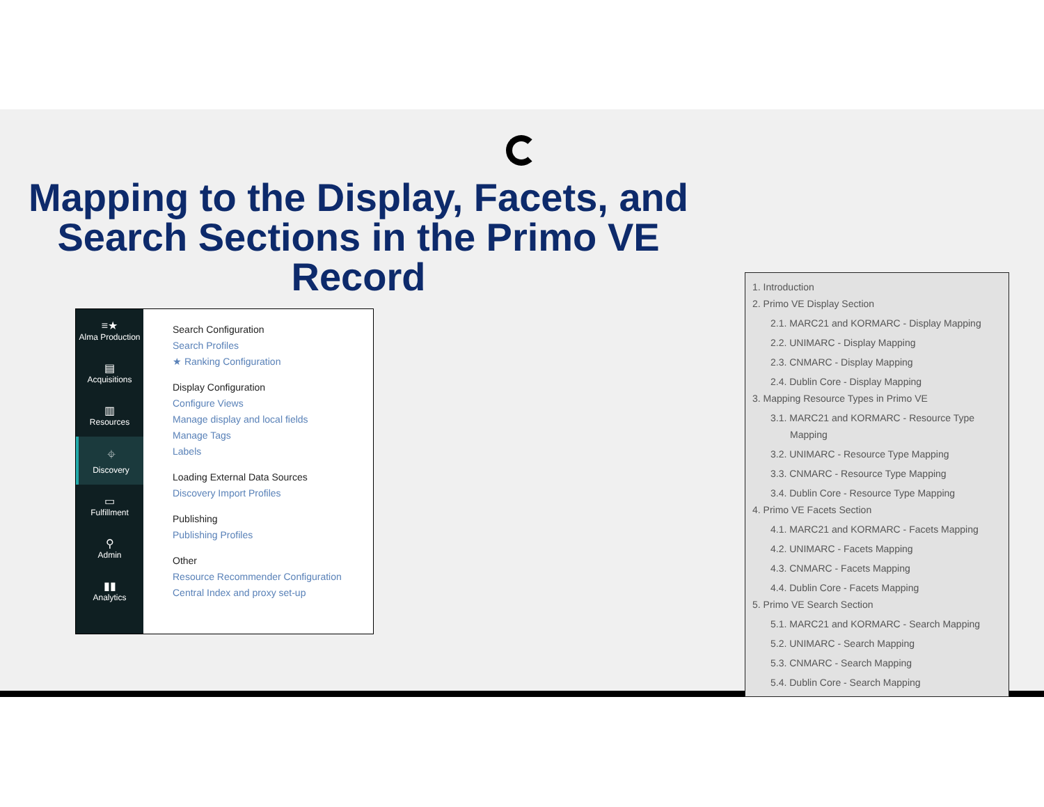Mapping to the Display, Facets, and Search Sections in the Primo VE Record
≡★
Alma Production
▤
Acquisitions
▥
Resources
⌖
Discovery
▭
Fulfillment
⚲
Admin
▮▮
Analytics
Search Configuration
Search Profiles
★ Ranking Configuration
Display Configuration
Configure Views
Manage display and local fields
Manage Tags
Labels
Loading External Data Sources
Discovery Import Profiles
Publishing
Publishing Profiles
Other
Resource Recommender Configuration
Central Index and proxy set-up
1. Introduction
2. Primo VE Display Section
2.1. MARC21 and KORMARC - Display Mapping
2.2. UNIMARC - Display Mapping
2.3. CNMARC - Display Mapping
2.4. Dublin Core - Display Mapping
3. Mapping Resource Types in Primo VE
3.1. MARC21 and KORMARC - Resource Type Mapping
3.2. UNIMARC - Resource Type Mapping
3.3. CNMARC - Resource Type Mapping
3.4. Dublin Core - Resource Type Mapping
4. Primo VE Facets Section
4.1. MARC21 and KORMARC - Facets Mapping
4.2. UNIMARC - Facets Mapping
4.3. CNMARC - Facets Mapping
4.4. Dublin Core - Facets Mapping
5. Primo VE Search Section
5.1. MARC21 and KORMARC - Search Mapping
5.2. UNIMARC - Search Mapping
5.3. CNMARC - Search Mapping
5.4. Dublin Core - Search Mapping